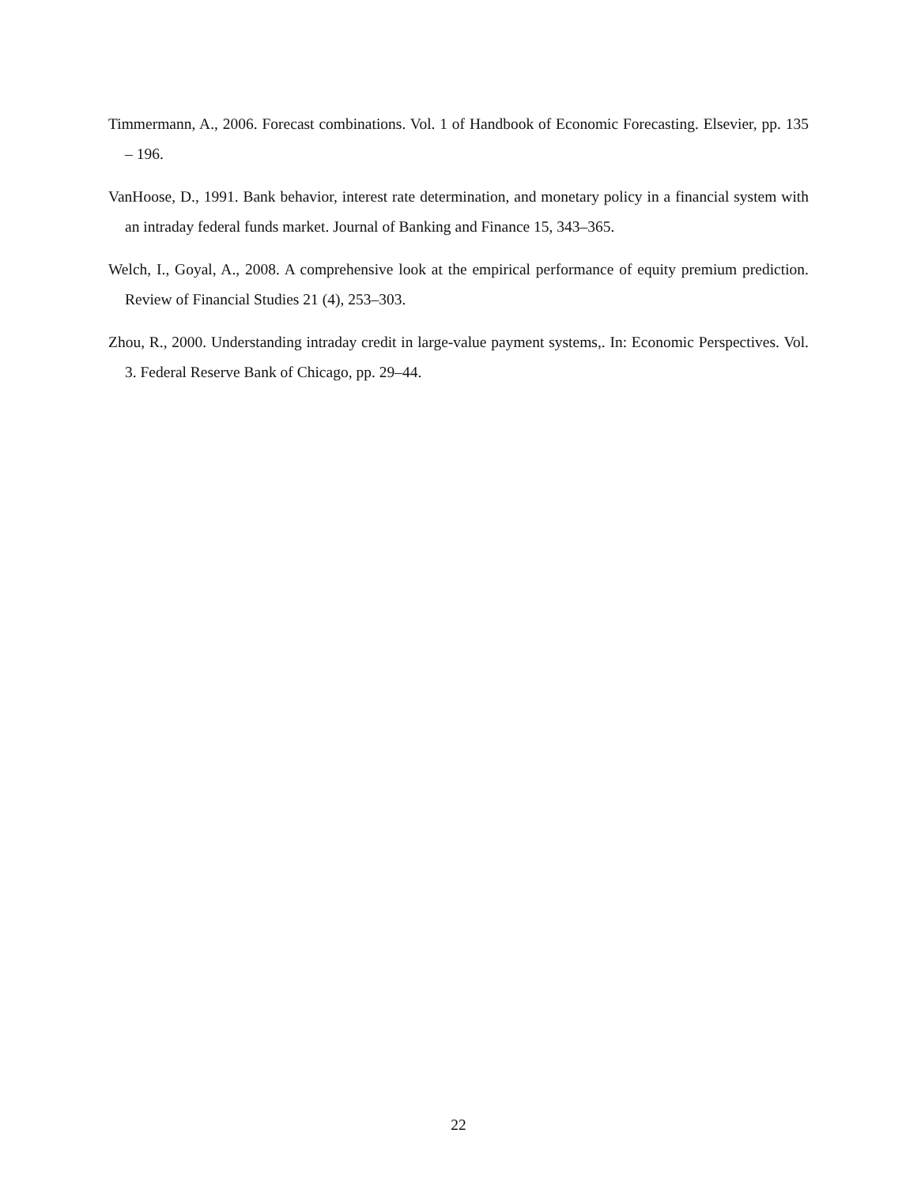Timmermann, A., 2006. Forecast combinations. Vol. 1 of Handbook of Economic Forecasting. Elsevier, pp. 135 – 196.
VanHoose, D., 1991. Bank behavior, interest rate determination, and monetary policy in a financial system with an intraday federal funds market. Journal of Banking and Finance 15, 343–365.
Welch, I., Goyal, A., 2008. A comprehensive look at the empirical performance of equity premium prediction. Review of Financial Studies 21 (4), 253–303.
Zhou, R., 2000. Understanding intraday credit in large-value payment systems,. In: Economic Perspectives. Vol. 3. Federal Reserve Bank of Chicago, pp. 29–44.
22